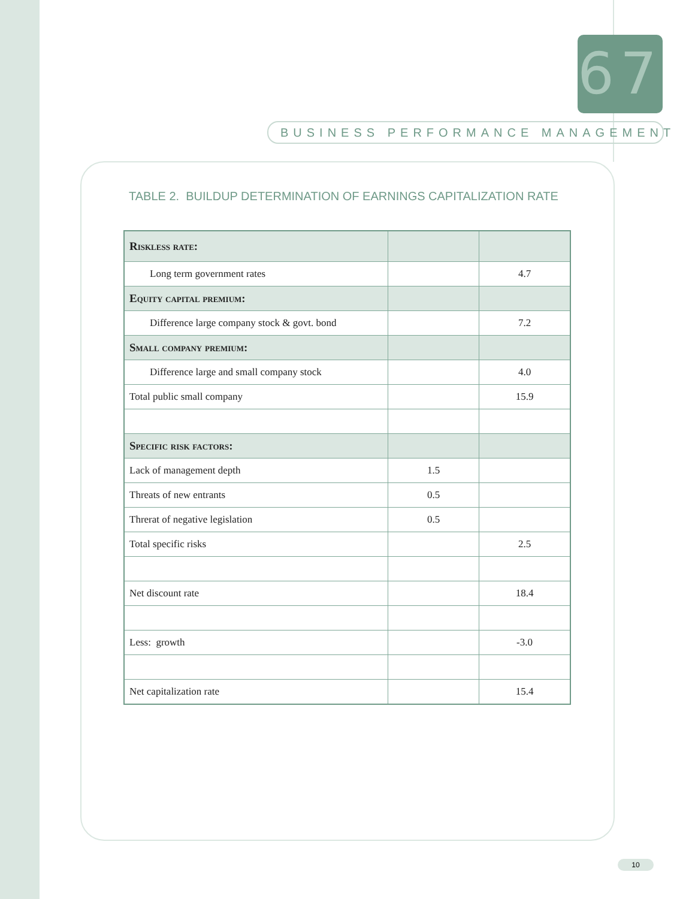67
BUSINESS PERFORMANCE MANAGEMENT
TABLE 2. BUILDUP DETERMINATION OF EARNINGS CAPITALIZATION RATE
| Riskless rate: | | |
| --- | --- | --- |
| Long term government rates | | 4.7 |
| Equity capital premium: | | |
| Difference large company stock & govt. bond | | 7.2 |
| Small company premium: | | |
| Difference large and small company stock | | 4.0 |
| Total public small company | | 15.9 |
| Specific risk factors: | | |
| Lack of management depth | 1.5 | |
| Threats of new entrants | 0.5 | |
| Threrat of negative legislation | 0.5 | |
| Total specific risks | | 2.5 |
| Net discount rate | | 18.4 |
| Less: growth | | -3.0 |
| Net capitalization rate | | 15.4 |
10